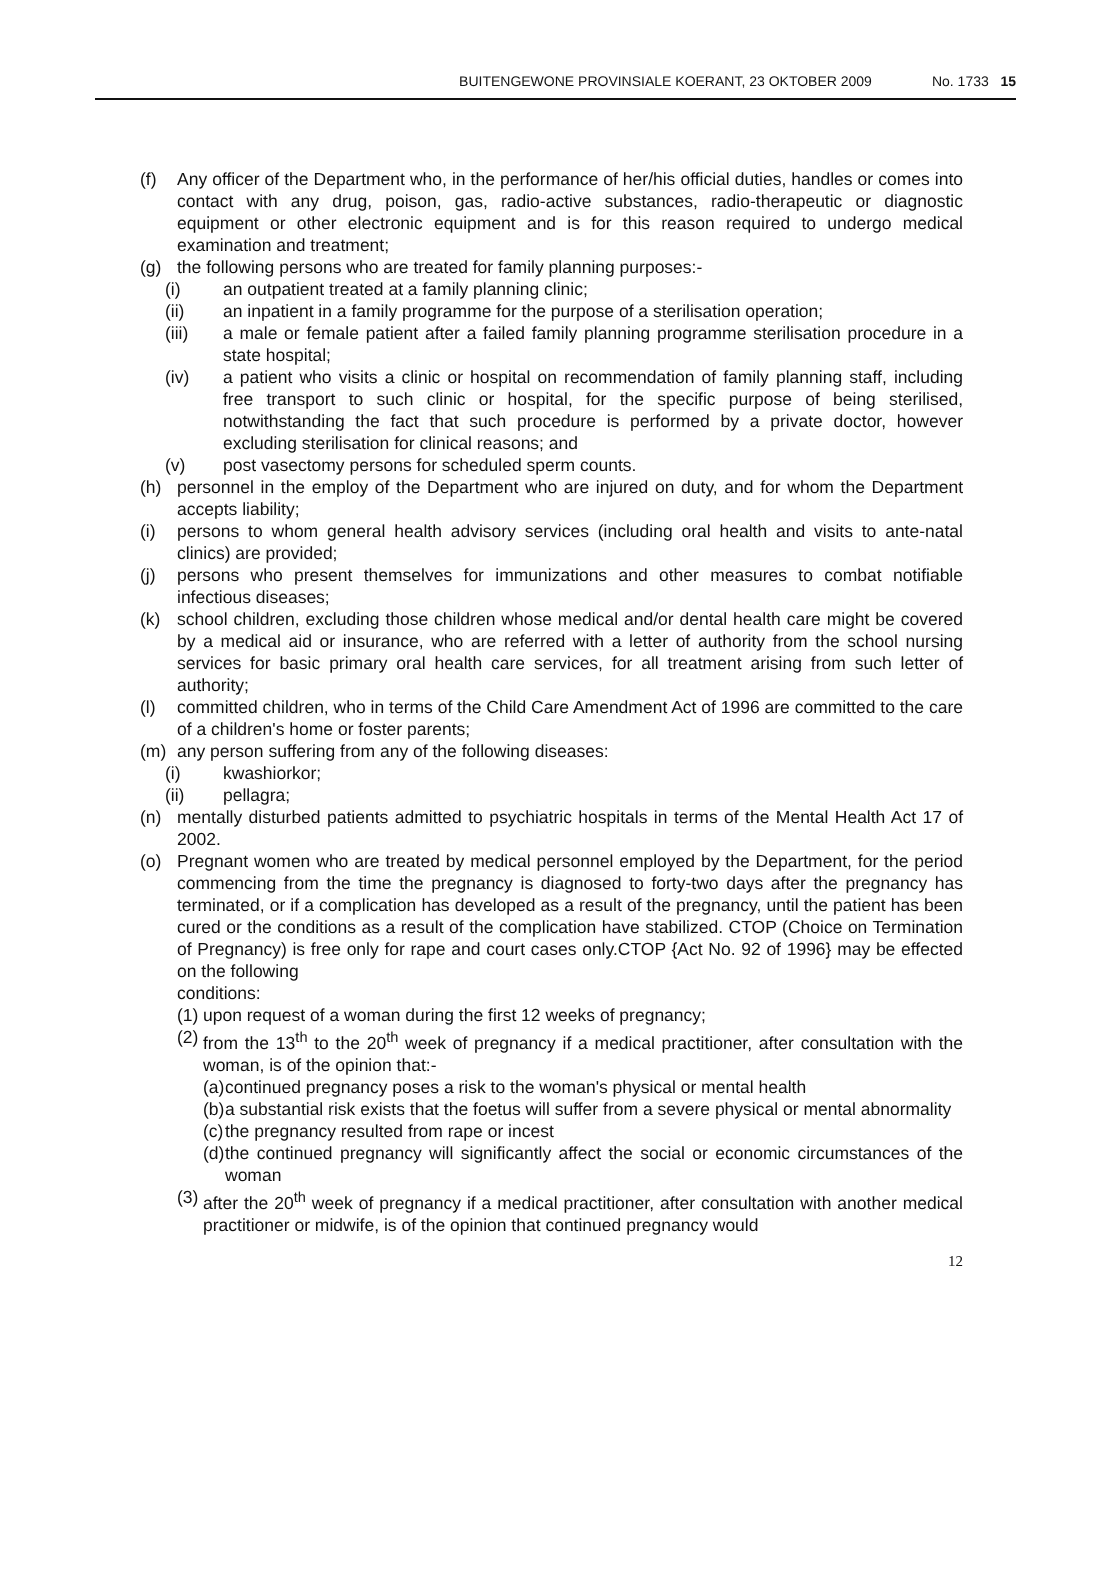BUITENGEWONE PROVINSIALE KOERANT, 23 OKTOBER 2009 No. 1733 15
(f) Any officer of the Department who, in the performance of her/his official duties, handles or comes into contact with any drug, poison, gas, radio-active substances, radio-therapeutic or diagnostic equipment or other electronic equipment and is for this reason required to undergo medical examination and treatment;
(g) the following persons who are treated for family planning purposes:-
(i) an outpatient treated at a family planning clinic;
(ii) an inpatient in a family programme for the purpose of a sterilisation operation;
(iii) a male or female patient after a failed family planning programme sterilisation procedure in a state hospital;
(iv) a patient who visits a clinic or hospital on recommendation of family planning staff, including free transport to such clinic or hospital, for the specific purpose of being sterilised, notwithstanding the fact that such procedure is performed by a private doctor, however excluding sterilisation for clinical reasons; and
(v) post vasectomy persons for scheduled sperm counts.
(h) personnel in the employ of the Department who are injured on duty, and for whom the Department accepts liability;
(i) persons to whom general health advisory services (including oral health and visits to ante-natal clinics) are provided;
(j) persons who present themselves for immunizations and other measures to combat notifiable infectious diseases;
(k) school children, excluding those children whose medical and/or dental health care might be covered by a medical aid or insurance, who are referred with a letter of authority from the school nursing services for basic primary oral health care services, for all treatment arising from such letter of authority;
(l) committed children, who in terms of the Child Care Amendment Act of 1996 are committed to the care of a children's home or foster parents;
(m) any person suffering from any of the following diseases:
(i) kwashiorkor;
(ii) pellagra;
(n) mentally disturbed patients admitted to psychiatric hospitals in terms of the Mental Health Act 17 of 2002.
(o) Pregnant women who are treated by medical personnel employed by the Department, for the period commencing from the time the pregnancy is diagnosed to forty-two days after the pregnancy has terminated, or if a complication has developed as a result of the pregnancy, until the patient has been cured or the conditions as a result of the complication have stabilized. CTOP (Choice on Termination of Pregnancy) is free only for rape and court cases only.CTOP {Act No. 92 of 1996} may be effected on the following
conditions:
(1) upon request of a woman during the first 12 weeks of pregnancy;
(2) from the 13<sup>th</sup> to the 20<sup>th</sup> week of pregnancy if a medical practitioner, after consultation with the woman, is of the opinion that:-
(a) continued pregnancy poses a risk to the woman's physical or mental health
(b) a substantial risk exists that the foetus will suffer from a severe physical or mental abnormality
(c) the pregnancy resulted from rape or incest
(d) the continued pregnancy will significantly affect the social or economic circumstances of the woman
(3) after the 20<sup>th</sup> week of pregnancy if a medical practitioner, after consultation with another medical practitioner or midwife, is of the opinion that continued pregnancy would
12